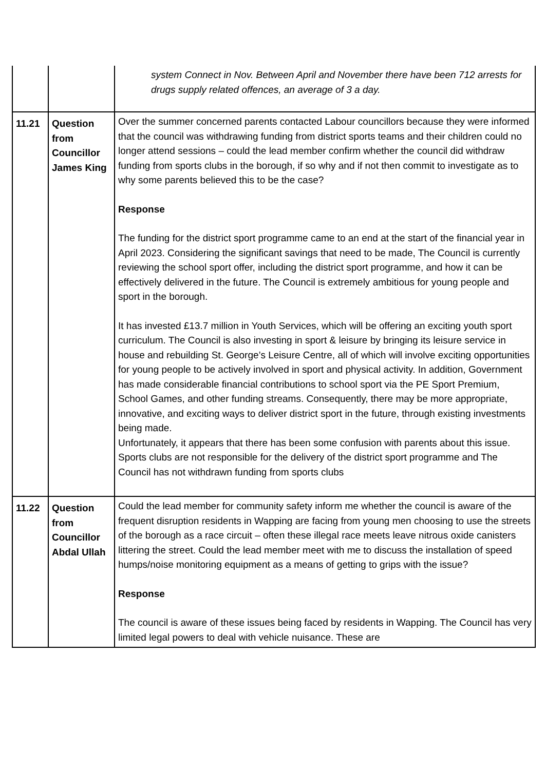| | | system Connect in Nov. Between April and November there have been 712 arrests for drugs supply related offences, an average of 3 a day. |
| 11.21 | Question from Councillor James King | Over the summer concerned parents contacted Labour councillors because they were informed that the council was withdrawing funding from district sports teams and their children could no longer attend sessions – could the lead member confirm whether the council did withdraw funding from sports clubs in the borough, if so why and if not then commit to investigate as to why some parents believed this to be the case? Response The funding for the district sport programme came to an end at the start of the financial year in April 2023. Considering the significant savings that need to be made, The Council is currently reviewing the school sport offer, including the district sport programme, and how it can be effectively delivered in the future. The Council is extremely ambitious for young people and sport in the borough. It has invested £13.7 million in Youth Services, which will be offering an exciting youth sport curriculum. The Council is also investing in sport & leisure by bringing its leisure service in house and rebuilding St. George’s Leisure Centre, all of which will involve exciting opportunities for young people to be actively involved in sport and physical activity. In addition, Government has made considerable financial contributions to school sport via the PE Sport Premium, School Games, and other funding streams. Consequently, there may be more appropriate, innovative, and exciting ways to deliver district sport in the future, through existing investments being made. Unfortunately, it appears that there has been some confusion with parents about this issue. Sports clubs are not responsible for the delivery of the district sport programme and The Council has not withdrawn funding from sports clubs |
| 11.22 | Question from Councillor Abdal Ullah | Could the lead member for community safety inform me whether the council is aware of the frequent disruption residents in Wapping are facing from young men choosing to use the streets of the borough as a race circuit – often these illegal race meets leave nitrous oxide canisters littering the street. Could the lead member meet with me to discuss the installation of speed humps/noise monitoring equipment as a means of getting to grips with the issue? Response The council is aware of these issues being faced by residents in Wapping. The Council has very limited legal powers to deal with vehicle nuisance. These are |